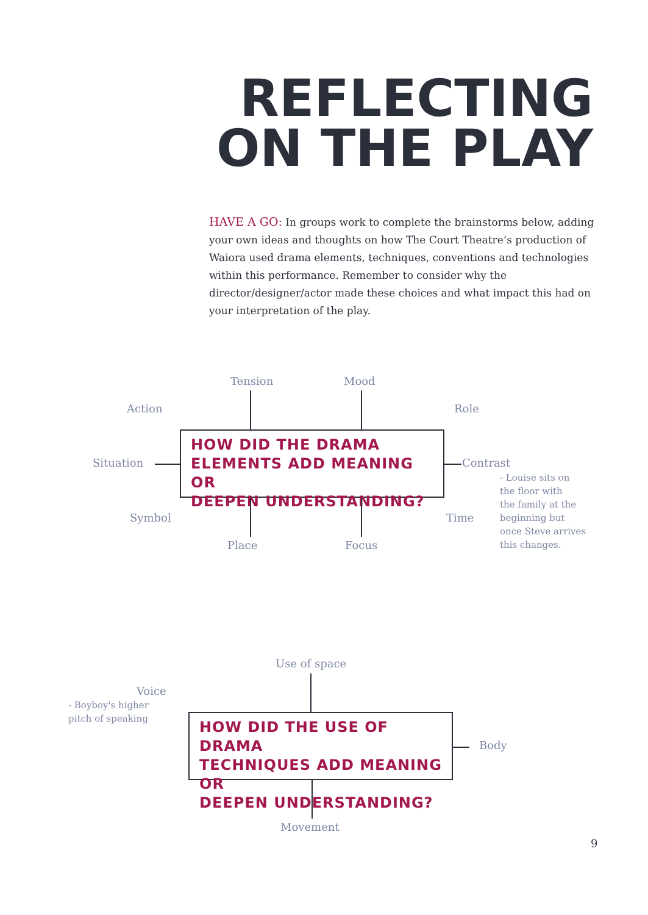REFLECTING
ON THE PLAY
HAVE A GO: In groups work to complete the brainstorms below, adding your own ideas and thoughts on how The Court Theatre’s production of Waiora used drama elements, techniques, conventions and technologies within this performance. Remember to consider why the director/designer/actor made these choices and what impact this had on your interpretation of the play.
HOW DID THE DRAMA
ELEMENTS ADD MEANING OR
DEEPEN UNDERSTANDING?
Tension Mood
Action Role
Situation Contrast
- Louise sits on
the floor with
the family at the
beginning but
once Steve arrives
this changes.
Symbol Time
Place Focus
HOW DID THE USE OF DRAMA
TECHNIQUES ADD MEANING OR
DEEPEN UNDERSTANDING?
Use of space
Voice
- Boyboy's higher
pitch of speaking
Body
Movement
9